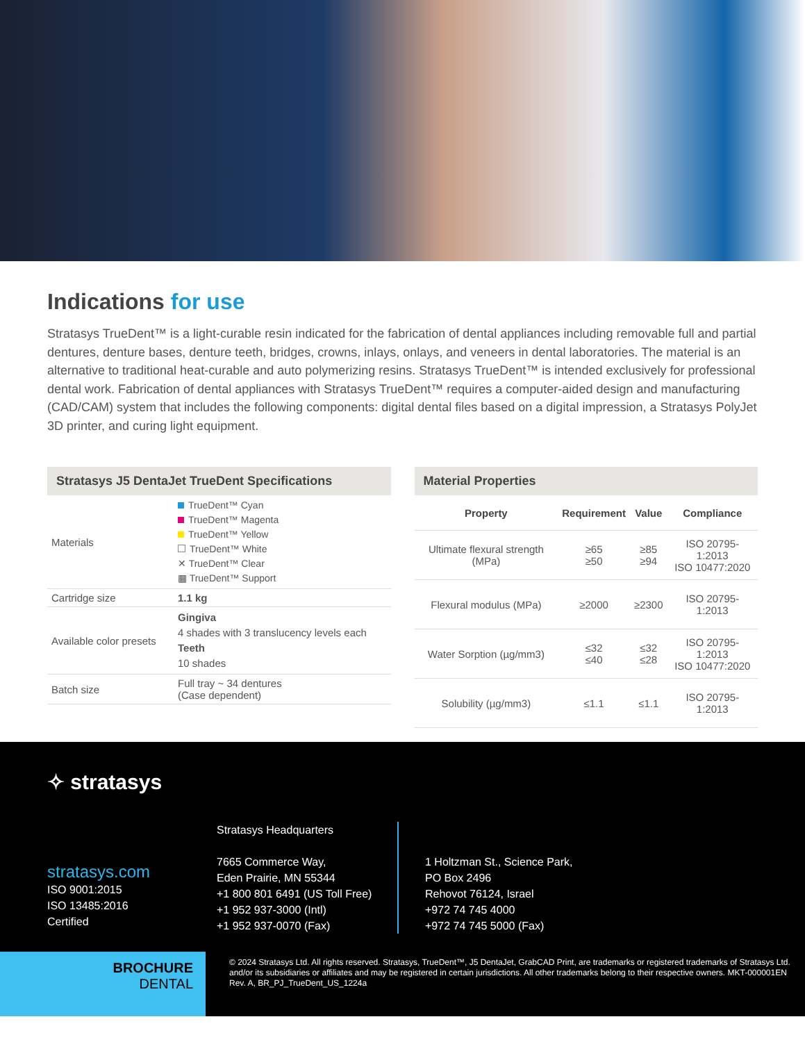Indications for use
Stratasys TrueDent™ is a light-curable resin indicated for the fabrication of dental appliances including removable full and partial dentures, denture bases, denture teeth, bridges, crowns, inlays, onlays, and veneers in dental laboratories. The material is an alternative to traditional heat-curable and auto polymerizing resins. Stratasys TrueDent™ is intended exclusively for professional dental work. Fabrication of dental appliances with Stratasys TrueDent™ requires a computer-aided design and manufacturing (CAD/CAM) system that includes the following components: digital dental files based on a digital impression, a Stratasys PolyJet 3D printer, and curing light equipment.
Stratasys J5 DentaJet TrueDent Specifications
| Materials | TrueDent™ Cyan TrueDent™ Magenta TrueDent™ Yellow TrueDent™ White ✕ TrueDent™ Clear ▦ TrueDent™ Support |
| Cartridge size | 1.1 kg |
| Available color presets | Gingiva 4 shades with 3 translucency levels each Teeth 10 shades |
| Batch size | Full tray ~ 34 dentures (Case dependent) |
Material Properties
| Property | Requirement | Value | Compliance |
| --- | --- | --- | --- |
| Ultimate flexural strength (MPa) | ≥65 ≥50 | ≥85 ≥94 | ISO 20795-1:2013 ISO 10477:2020 |
| Flexural modulus (MPa) | ≥2000 | ≥2300 | ISO 20795-1:2013 |
| Water Sorption (µg/mm3) | ≤32 ≤40 | ≤32 ≤28 | ISO 20795-1:2013 ISO 10477:2020 |
| Solubility (µg/mm3) | ≤1.1 | ≤1.1 | ISO 20795-1:2013 |
✧ stratasys
stratasys.com
ISO 9001:2015
ISO 13485:2016
Certified
Stratasys Headquarters
7665 Commerce Way,
Eden Prairie, MN 55344
+1 800 801 6491 (US Toll Free)
+1 952 937-3000 (Intl)
+1 952 937-0070 (Fax)
1 Holtzman St., Science Park,
PO Box 2496
Rehovot 76124, Israel
+972 74 745 4000
+972 74 745 5000 (Fax)
BROCHURE
DENTAL
© 2024 Stratasys Ltd. All rights reserved. Stratasys, TrueDent™, J5 DentaJet, GrabCAD Print, are trademarks or registered trademarks of Stratasys Ltd. and/or its subsidiaries or affiliates and may be registered in certain jurisdictions. All other trademarks belong to their respective owners. MKT-000001EN Rev. A, BR_PJ_TrueDent_US_1224a